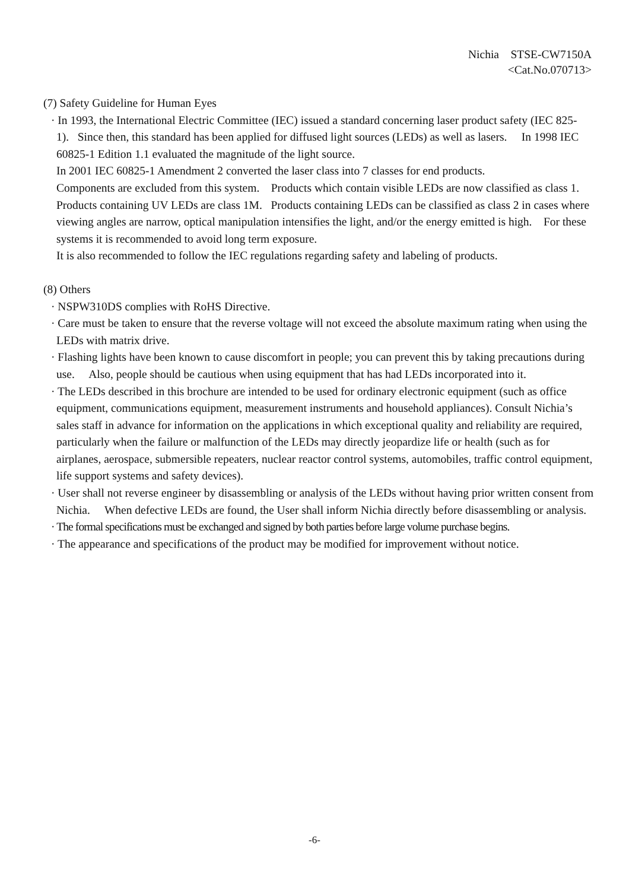Nichia STSE-CW7150A
<Cat.No.070713>
(7) Safety Guideline for Human Eyes
· In 1993, the International Electric Committee (IEC) issued a standard concerning laser product safety (IEC 825-1). Since then, this standard has been applied for diffused light sources (LEDs) as well as lasers. In 1998 IEC 60825-1 Edition 1.1 evaluated the magnitude of the light source.
In 2001 IEC 60825-1 Amendment 2 converted the laser class into 7 classes for end products.
Components are excluded from this system. Products which contain visible LEDs are now classified as class 1. Products containing UV LEDs are class 1M. Products containing LEDs can be classified as class 2 in cases where viewing angles are narrow, optical manipulation intensifies the light, and/or the energy emitted is high. For these systems it is recommended to avoid long term exposure.
It is also recommended to follow the IEC regulations regarding safety and labeling of products.
(8) Others
· NSPW310DS complies with RoHS Directive.
· Care must be taken to ensure that the reverse voltage will not exceed the absolute maximum rating when using the LEDs with matrix drive.
· Flashing lights have been known to cause discomfort in people; you can prevent this by taking precautions during use. Also, people should be cautious when using equipment that has had LEDs incorporated into it.
· The LEDs described in this brochure are intended to be used for ordinary electronic equipment (such as office equipment, communications equipment, measurement instruments and household appliances). Consult Nichia’s sales staff in advance for information on the applications in which exceptional quality and reliability are required, particularly when the failure or malfunction of the LEDs may directly jeopardize life or health (such as for airplanes, aerospace, submersible repeaters, nuclear reactor control systems, automobiles, traffic control equipment, life support systems and safety devices).
· User shall not reverse engineer by disassembling or analysis of the LEDs without having prior written consent from Nichia. When defective LEDs are found, the User shall inform Nichia directly before disassembling or analysis.
· The formal specifications must be exchanged and signed by both parties before large volume purchase begins.
· The appearance and specifications of the product may be modified for improvement without notice.
-6-